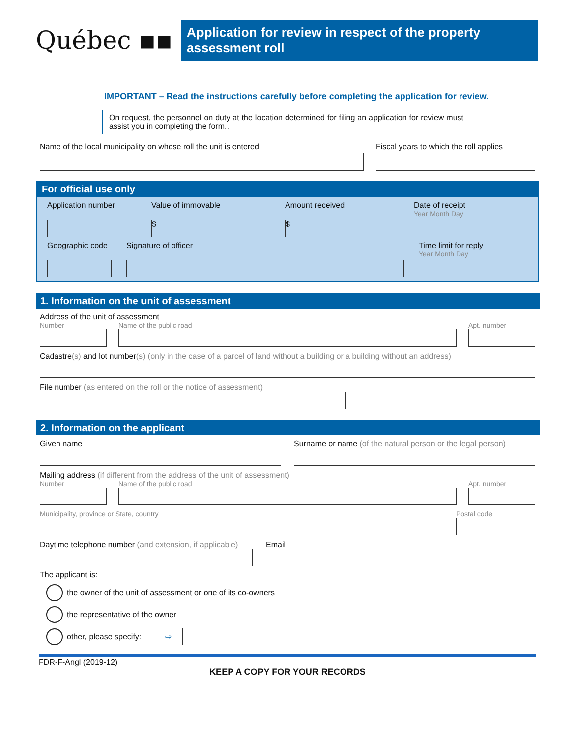Québec ▪▪
Application for review in respect of the property assessment roll
IMPORTANT – Read the instructions carefully before completing the application for review.
On request, the personnel on duty at the location determined for filing an application for review must assist you in completing the form..
Name of the local municipality on whose roll the unit is entered
Fiscal years to which the roll applies
For official use only
Application number Value of immovable
$
Amount received
$
Date of receipt
Year Month Day
Geographic code
Signature of officer Time limit for reply
Year Month Day
1. Information on the unit of assessment
Address of the unit of assessment
Number Name of the public road Apt. number
Cadastre(s) and lot number(s) (only in the case of a parcel of land without a building or a building without an address)
File number (as entered on the roll or the notice of assessment)
2. Information on the applicant
Given name Surname or name (of the natural person or the legal person)
Mailing address (if different from the address of the unit of assessment)
Number Name of the public road Apt. number
Municipality, province or State, country
Postal code
Daytime telephone number (and extension, if applicable)
Email
The applicant is:
the owner of the unit of assessment or one of its co-owners
the representative of the owner
other, please specify: ⇨
FDR-F-Angl (2019-12)
KEEP A COPY FOR YOUR RECORDS